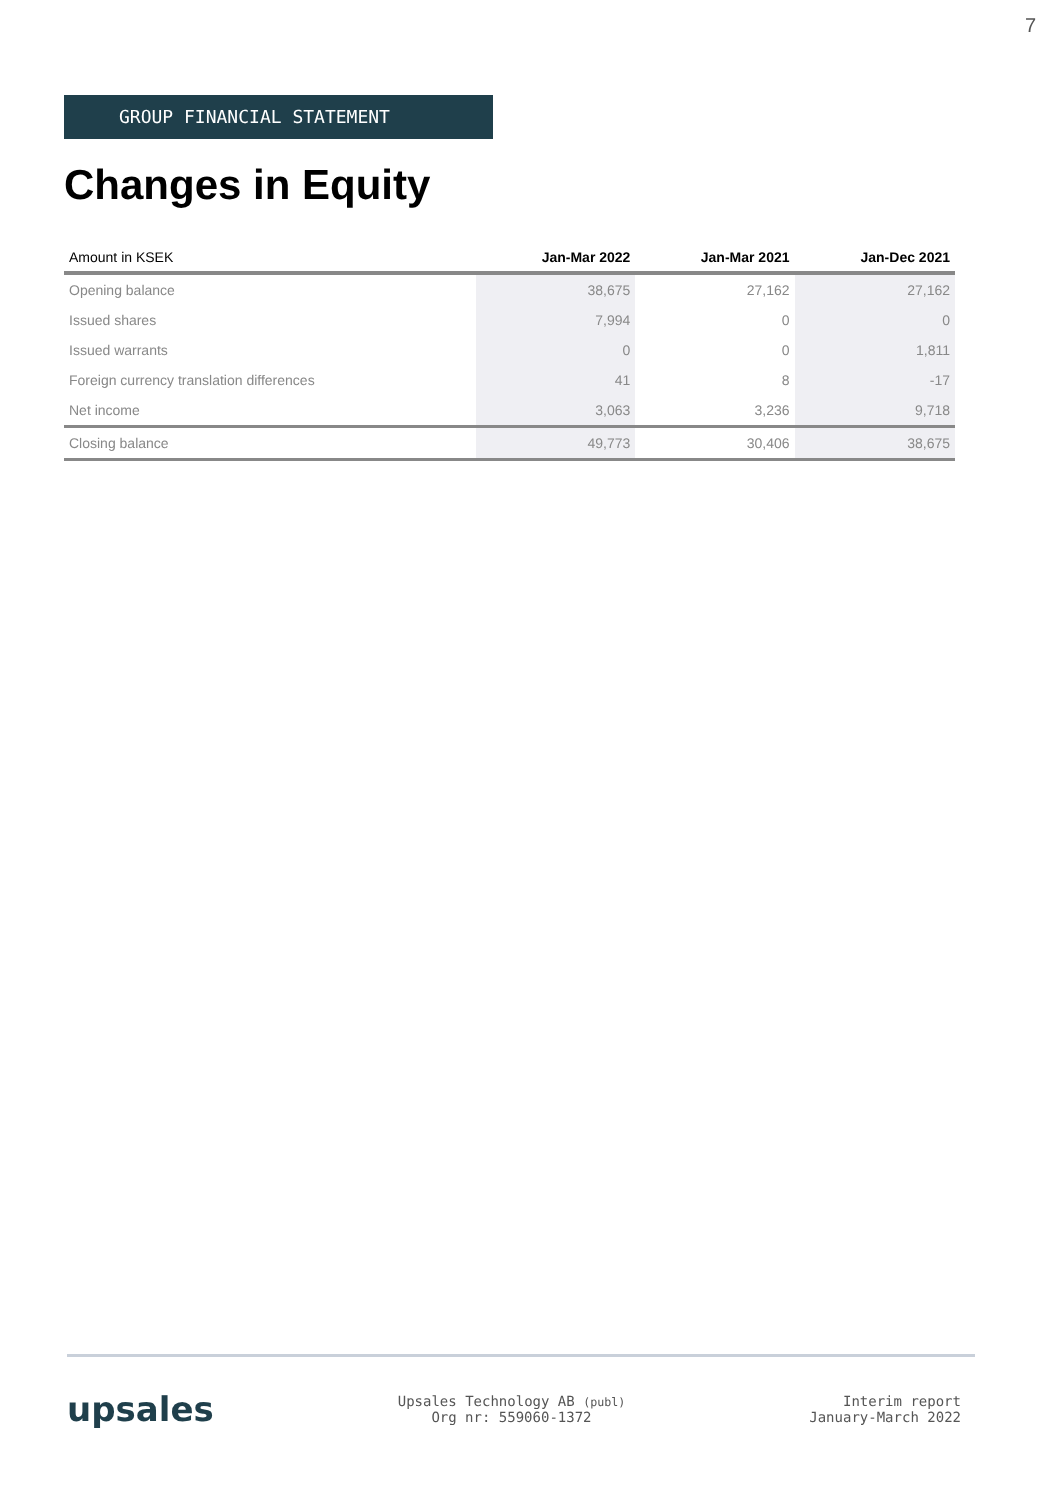7
GROUP FINANCIAL STATEMENT
Changes in Equity
| Amount in KSEK | Jan-Mar 2022 | Jan-Mar 2021 | Jan-Dec 2021 |
| --- | --- | --- | --- |
| Opening balance | 38,675 | 27,162 | 27,162 |
| Issued shares | 7,994 | 0 | 0 |
| Issued warrants | 0 | 0 | 1,811 |
| Foreign currency translation differences | 41 | 8 | -17 |
| Net income | 3,063 | 3,236 | 9,718 |
| Closing balance | 49,773 | 30,406 | 38,675 |
upsales
Upsales Technology AB (publ)
Org nr: 559060-1372
Interim report
January-March 2022